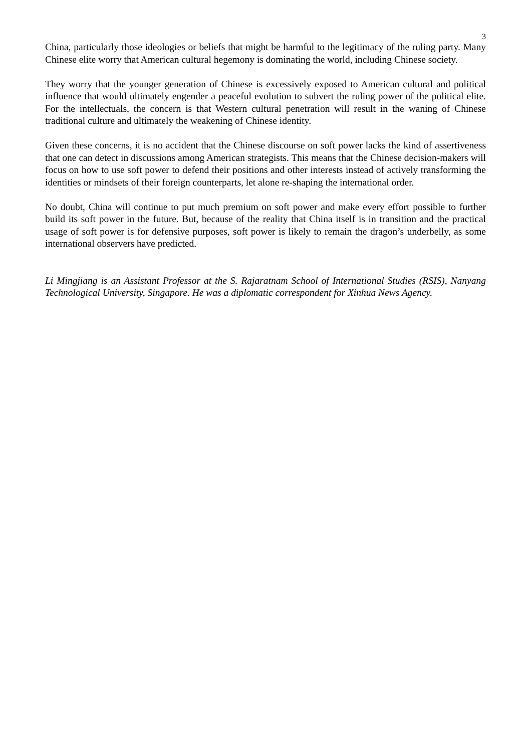3
China, particularly those ideologies or beliefs that might be harmful to the legitimacy of the ruling party. Many Chinese elite worry that American cultural hegemony is dominating the world, including Chinese society.
They worry that the younger generation of Chinese is excessively exposed to American cultural and political influence that would ultimately engender a peaceful evolution to subvert the ruling power of the political elite. For the intellectuals, the concern is that Western cultural penetration will result in the waning of Chinese traditional culture and ultimately the weakening of Chinese identity.
Given these concerns, it is no accident that the Chinese discourse on soft power lacks the kind of assertiveness that one can detect in discussions among American strategists. This means that the Chinese decision-makers will focus on how to use soft power to defend their positions and other interests instead of actively transforming the identities or mindsets of their foreign counterparts, let alone re-shaping the international order.
No doubt, China will continue to put much premium on soft power and make every effort possible to further build its soft power in the future. But, because of the reality that China itself is in transition and the practical usage of soft power is for defensive purposes, soft power is likely to remain the dragon’s underbelly, as some international observers have predicted.
Li Mingjiang is an Assistant Professor at the S. Rajaratnam School of International Studies (RSIS), Nanyang Technological University, Singapore. He was a diplomatic correspondent for Xinhua News Agency.